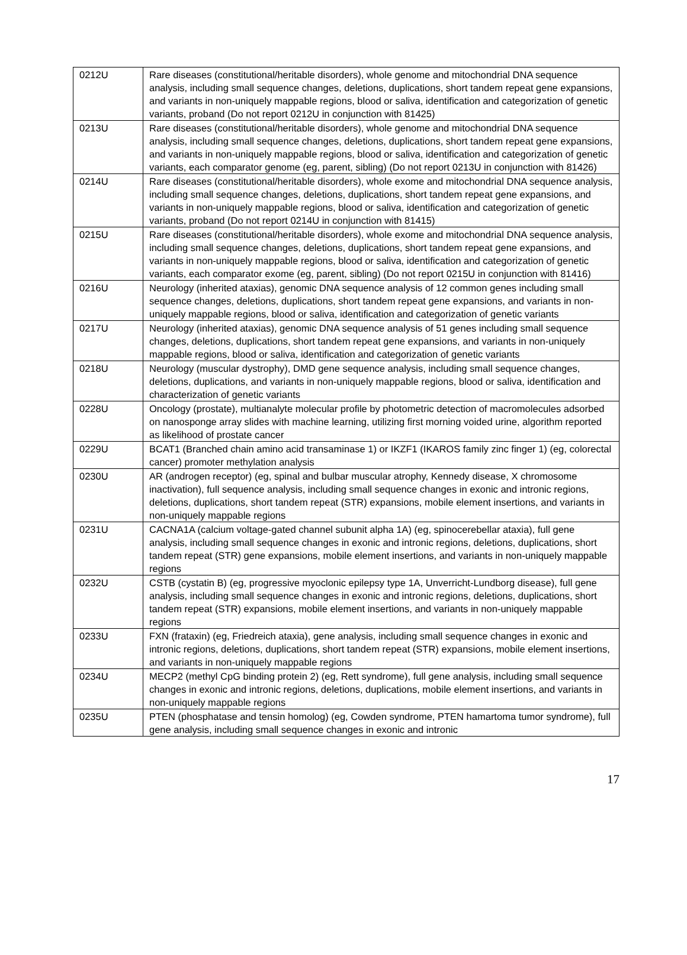| 0212U | Rare diseases (constitutional/heritable disorders), whole genome and mitochondrial DNA sequence analysis, including small sequence changes, deletions, duplications, short tandem repeat gene expansions, and variants in non-uniquely mappable regions, blood or saliva, identification and categorization of genetic variants, proband (Do not report 0212U in conjunction with 81425) |
| 0213U | Rare diseases (constitutional/heritable disorders), whole genome and mitochondrial DNA sequence analysis, including small sequence changes, deletions, duplications, short tandem repeat gene expansions, and variants in non-uniquely mappable regions, blood or saliva, identification and categorization of genetic variants, each comparator genome (eg, parent, sibling) (Do not report 0213U in conjunction with 81426) |
| 0214U | Rare diseases (constitutional/heritable disorders), whole exome and mitochondrial DNA sequence analysis, including small sequence changes, deletions, duplications, short tandem repeat gene expansions, and variants in non-uniquely mappable regions, blood or saliva, identification and categorization of genetic variants, proband (Do not report 0214U in conjunction with 81415) |
| 0215U | Rare diseases (constitutional/heritable disorders), whole exome and mitochondrial DNA sequence analysis, including small sequence changes, deletions, duplications, short tandem repeat gene expansions, and variants in non-uniquely mappable regions, blood or saliva, identification and categorization of genetic variants, each comparator exome (eg, parent, sibling) (Do not report 0215U in conjunction with 81416) |
| 0216U | Neurology (inherited ataxias), genomic DNA sequence analysis of 12 common genes including small sequence changes, deletions, duplications, short tandem repeat gene expansions, and variants in non-uniquely mappable regions, blood or saliva, identification and categorization of genetic variants |
| 0217U | Neurology (inherited ataxias), genomic DNA sequence analysis of 51 genes including small sequence changes, deletions, duplications, short tandem repeat gene expansions, and variants in non-uniquely mappable regions, blood or saliva, identification and categorization of genetic variants |
| 0218U | Neurology (muscular dystrophy), DMD gene sequence analysis, including small sequence changes, deletions, duplications, and variants in non-uniquely mappable regions, blood or saliva, identification and characterization of genetic variants |
| 0228U | Oncology (prostate), multianalyte molecular profile by photometric detection of macromolecules adsorbed on nanosponge array slides with machine learning, utilizing first morning voided urine, algorithm reported as likelihood of prostate cancer |
| 0229U | BCAT1 (Branched chain amino acid transaminase 1) or IKZF1 (IKAROS family zinc finger 1) (eg, colorectal cancer) promoter methylation analysis |
| 0230U | AR (androgen receptor) (eg, spinal and bulbar muscular atrophy, Kennedy disease, X chromosome inactivation), full sequence analysis, including small sequence changes in exonic and intronic regions, deletions, duplications, short tandem repeat (STR) expansions, mobile element insertions, and variants in non-uniquely mappable regions |
| 0231U | CACNA1A (calcium voltage-gated channel subunit alpha 1A) (eg, spinocerebellar ataxia), full gene analysis, including small sequence changes in exonic and intronic regions, deletions, duplications, short tandem repeat (STR) gene expansions, mobile element insertions, and variants in non-uniquely mappable regions |
| 0232U | CSTB (cystatin B) (eg, progressive myoclonic epilepsy type 1A, Unverricht-Lundborg disease), full gene analysis, including small sequence changes in exonic and intronic regions, deletions, duplications, short tandem repeat (STR) expansions, mobile element insertions, and variants in non-uniquely mappable regions |
| 0233U | FXN (frataxin) (eg, Friedreich ataxia), gene analysis, including small sequence changes in exonic and intronic regions, deletions, duplications, short tandem repeat (STR) expansions, mobile element insertions, and variants in non-uniquely mappable regions |
| 0234U | MECP2 (methyl CpG binding protein 2) (eg, Rett syndrome), full gene analysis, including small sequence changes in exonic and intronic regions, deletions, duplications, mobile element insertions, and variants in non-uniquely mappable regions |
| 0235U | PTEN (phosphatase and tensin homolog) (eg, Cowden syndrome, PTEN hamartoma tumor syndrome), full gene analysis, including small sequence changes in exonic and intronic |
17